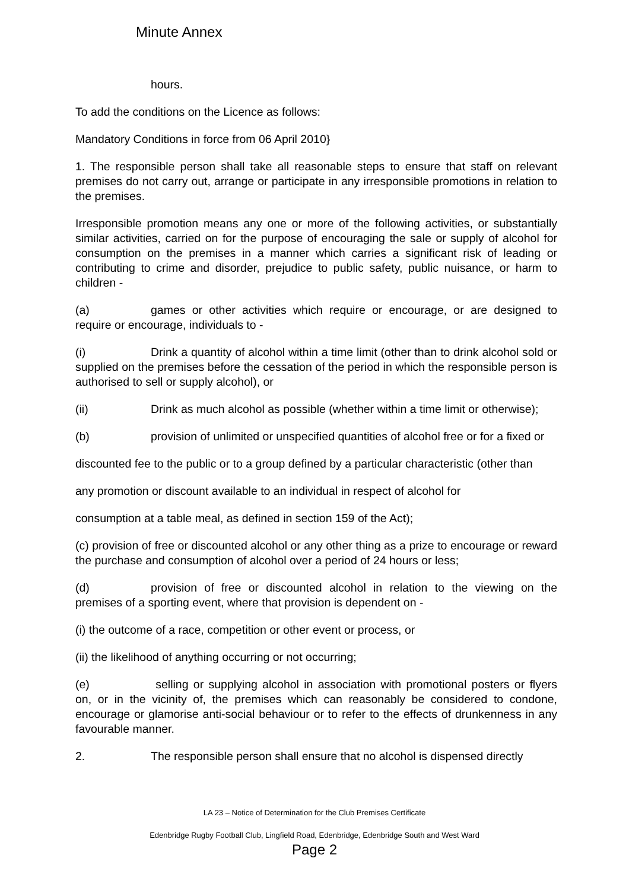Minute Annex
hours.
To add the conditions on the Licence as follows:
Mandatory Conditions in force from 06 April 2010}
1. The responsible person shall take all reasonable steps to ensure that staff on relevant premises do not carry out, arrange or participate in any irresponsible promotions in relation to the premises.
Irresponsible promotion means any one or more of the following activities, or substantially similar activities, carried on for the purpose of encouraging the sale or supply of alcohol for consumption on the premises in a manner which carries a significant risk of leading or contributing to crime and disorder, prejudice to public safety, public nuisance, or harm to children -
(a) games or other activities which require or encourage, or are designed to require or encourage, individuals to -
(i) Drink a quantity of alcohol within a time limit (other than to drink alcohol sold or supplied on the premises before the cessation of the period in which the responsible person is authorised to sell or supply alcohol), or
(ii) Drink as much alcohol as possible (whether within a time limit or otherwise);
(b) provision of unlimited or unspecified quantities of alcohol free or for a fixed or
discounted fee to the public or to a group defined by a particular characteristic (other than
any promotion or discount available to an individual in respect of alcohol for
consumption at a table meal, as defined in section 159 of the Act);
(c) provision of free or discounted alcohol or any other thing as a prize to encourage or reward the purchase and consumption of alcohol over a period of 24 hours or less;
(d) provision of free or discounted alcohol in relation to the viewing on the premises of a sporting event, where that provision is dependent on -
(i) the outcome of a race, competition or other event or process, or
(ii) the likelihood of anything occurring or not occurring;
(e) selling or supplying alcohol in association with promotional posters or flyers on, or in the vicinity of, the premises which can reasonably be considered to condone, encourage or glamorise anti-social behaviour or to refer to the effects of drunkenness in any favourable manner.
2. The responsible person shall ensure that no alcohol is dispensed directly
LA 23 – Notice of Determination for the Club Premises Certificate
Edenbridge Rugby Football Club, Lingfield Road, Edenbridge, Edenbridge South and West Ward
Page 2